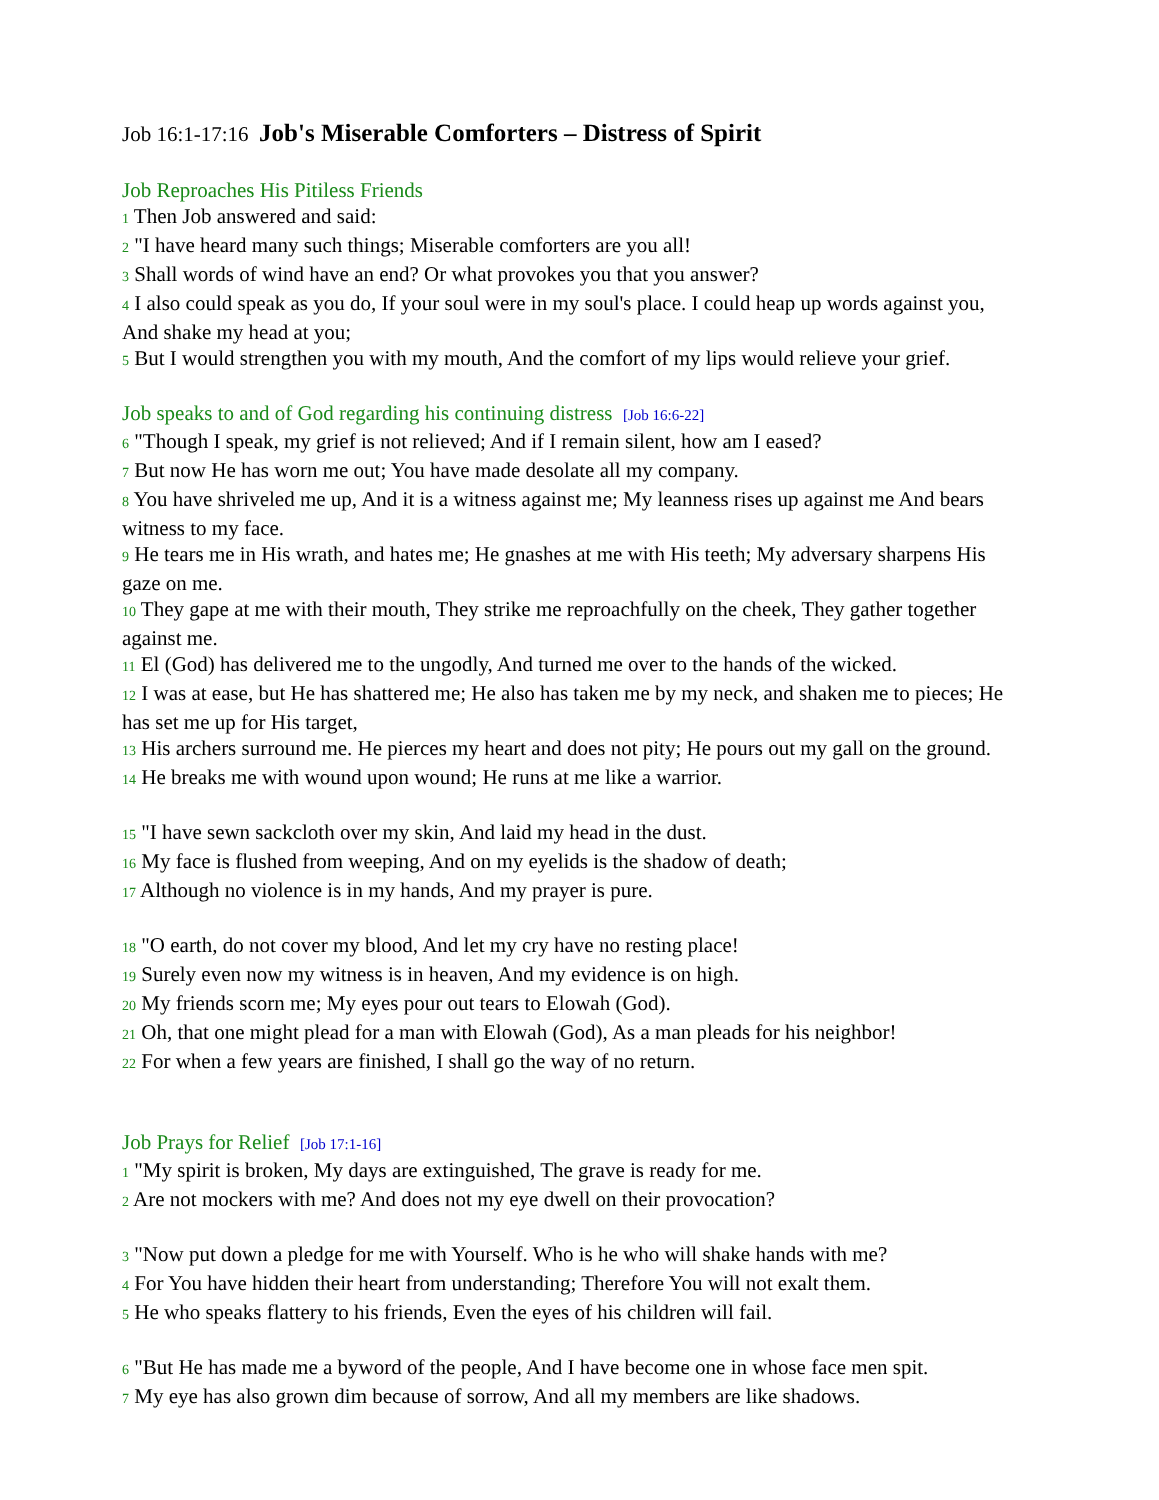Job 16:1-17:16 Job's Miserable Comforters – Distress of Spirit
Job Reproaches His Pitiless Friends
1 Then Job answered and said:
2 "I have heard many such things; Miserable comforters are you all!
3 Shall words of wind have an end? Or what provokes you that you answer?
4 I also could speak as you do, If your soul were in my soul's place. I could heap up words against you, And shake my head at you;
5 But I would strengthen you with my mouth, And the comfort of my lips would relieve your grief.
Job speaks to and of God regarding his continuing distress [Job 16:6-22]
6 "Though I speak, my grief is not relieved; And if I remain silent, how am I eased?
7 But now He has worn me out; You have made desolate all my company.
8 You have shriveled me up, And it is a witness against me; My leanness rises up against me And bears witness to my face.
9 He tears me in His wrath, and hates me; He gnashes at me with His teeth; My adversary sharpens His gaze on me.
10 They gape at me with their mouth, They strike me reproachfully on the cheek, They gather together against me.
11 El (God) has delivered me to the ungodly, And turned me over to the hands of the wicked.
12 I was at ease, but He has shattered me; He also has taken me by my neck, and shaken me to pieces; He has set me up for His target,
13 His archers surround me. He pierces my heart and does not pity; He pours out my gall on the ground.
14 He breaks me with wound upon wound; He runs at me like a warrior.
15 "I have sewn sackcloth over my skin, And laid my head in the dust.
16 My face is flushed from weeping, And on my eyelids is the shadow of death;
17 Although no violence is in my hands, And my prayer is pure.
18 "O earth, do not cover my blood, And let my cry have no resting place!
19 Surely even now my witness is in heaven, And my evidence is on high.
20 My friends scorn me; My eyes pour out tears to Elowah (God).
21 Oh, that one might plead for a man with Elowah (God), As a man pleads for his neighbor!
22 For when a few years are finished, I shall go the way of no return.
Job Prays for Relief [Job 17:1-16]
1 "My spirit is broken, My days are extinguished, The grave is ready for me.
2 Are not mockers with me? And does not my eye dwell on their provocation?
3 "Now put down a pledge for me with Yourself. Who is he who will shake hands with me?
4 For You have hidden their heart from understanding; Therefore You will not exalt them.
5 He who speaks flattery to his friends, Even the eyes of his children will fail.
6 "But He has made me a byword of the people, And I have become one in whose face men spit.
7 My eye has also grown dim because of sorrow, And all my members are like shadows.